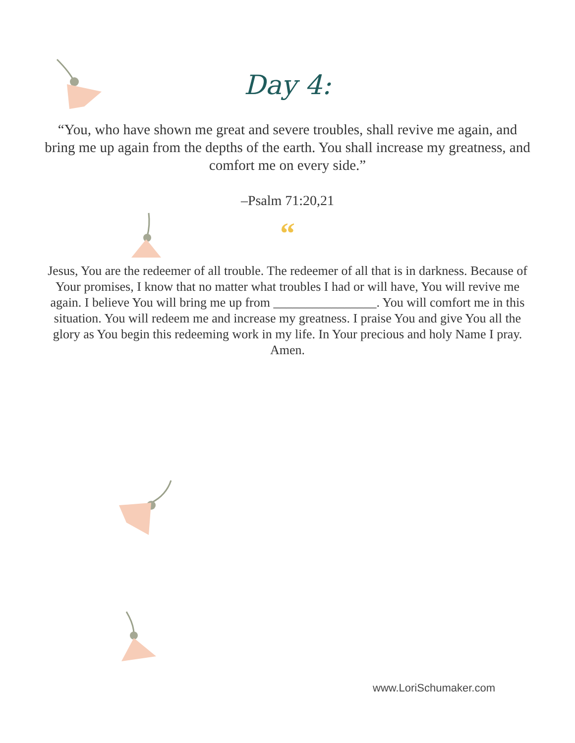Day 4:
“You, who have shown me great and severe troubles, shall revive me again, and bring me up again from the depths of the earth. You shall increase my greatness, and comfort me on every side.”
–Psalm 71:20,21
“
Jesus, You are the redeemer of all trouble. The redeemer of all that is in darkness. Because of Your promises, I know that no matter what troubles I had or will have, You will revive me again. I believe You will bring me up from ________________. You will comfort me in this situation. You will redeem me and increase my greatness. I praise You and give You all the glory as You begin this redeeming work in my life. In Your precious and holy Name I pray. Amen.
www.LoriSchumaker.com